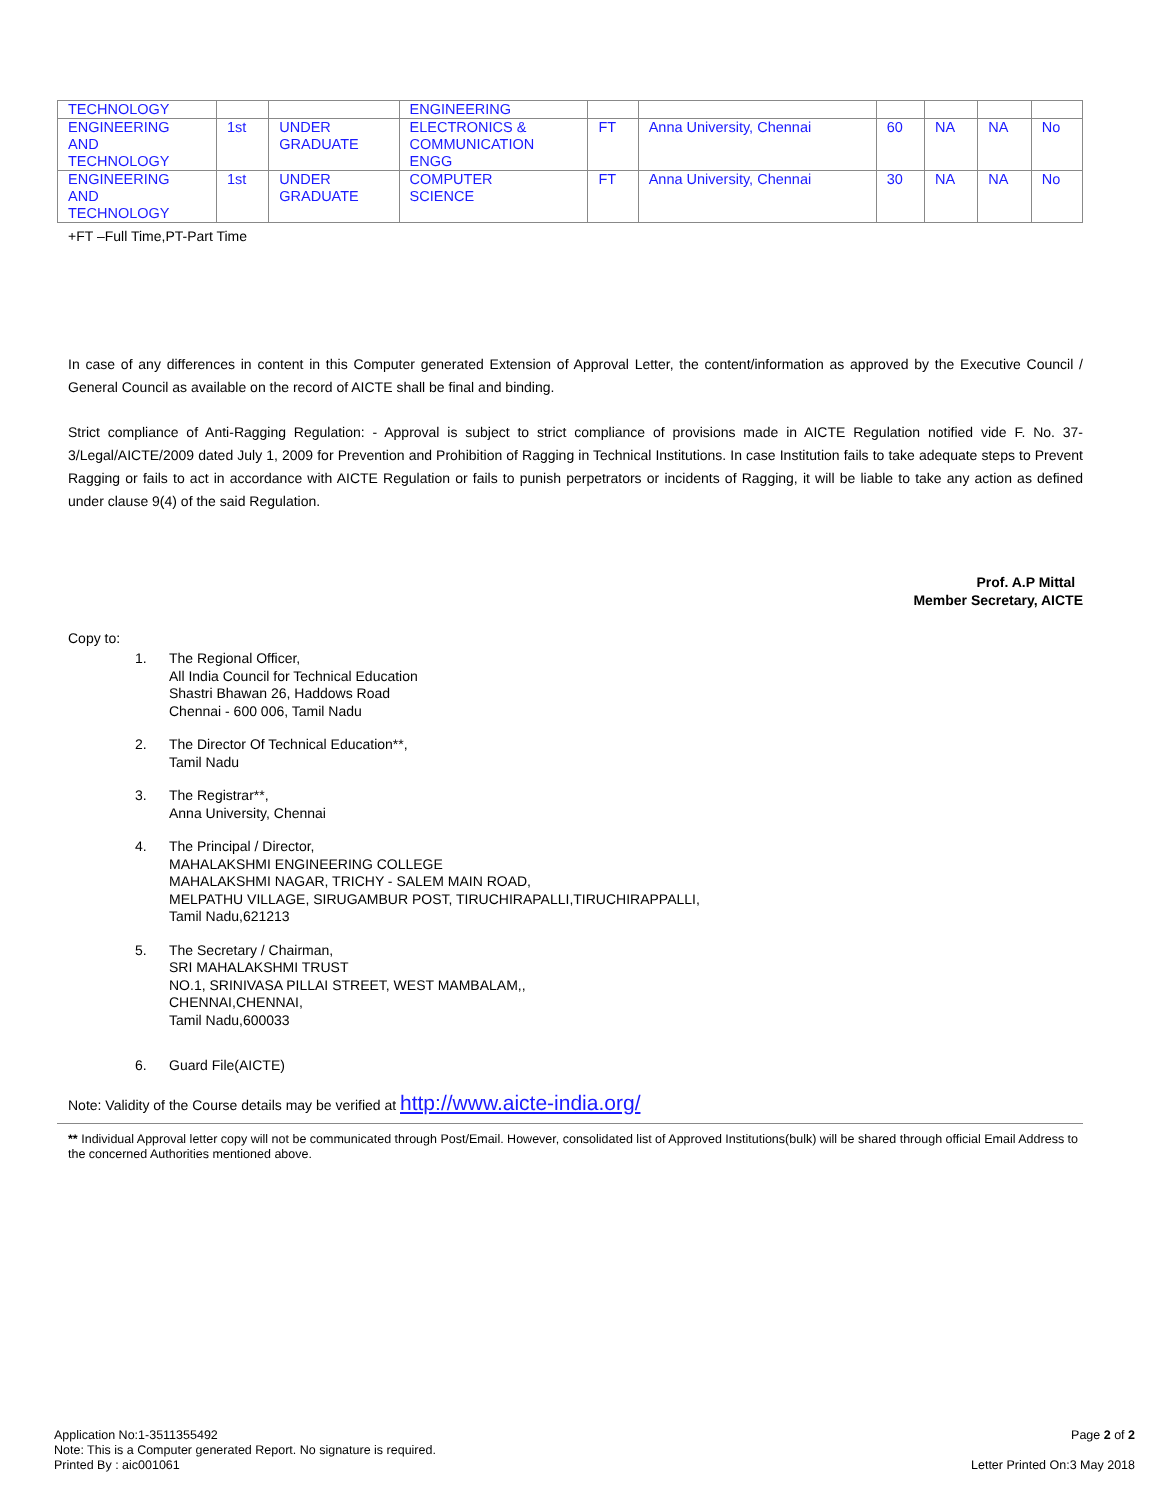| TECHNOLOGY | | | ENGINEERING | | | | | | |
| ENGINEERING AND TECHNOLOGY | 1st | UNDER GRADUATE | ELECTRONICS & COMMUNICATION ENGG | FT | Anna University, Chennai | 60 | NA | NA | No |
| ENGINEERING AND TECHNOLOGY | 1st | UNDER GRADUATE | COMPUTER SCIENCE | FT | Anna University, Chennai | 30 | NA | NA | No |
+FT –Full Time,PT-Part Time
In case of any differences in content in this Computer generated Extension of Approval Letter, the content/information as approved by the Executive Council / General Council as available on the record of AICTE shall be final and binding.
Strict compliance of Anti-Ragging Regulation: - Approval is subject to strict compliance of provisions made in AICTE Regulation notified vide F. No. 37-3/Legal/AICTE/2009 dated July 1, 2009 for Prevention and Prohibition of Ragging in Technical Institutions. In case Institution fails to take adequate steps to Prevent Ragging or fails to act in accordance with AICTE Regulation or fails to punish perpetrators or incidents of Ragging, it will be liable to take any action as defined under clause 9(4) of the said Regulation.
Prof. A.P Mittal
Member Secretary, AICTE
Copy to:
1. The Regional Officer,
All India Council for Technical Education
Shastri Bhawan 26, Haddows Road
Chennai - 600 006, Tamil Nadu
2. The Director Of Technical Education**,
Tamil Nadu
3. The Registrar**,
Anna University, Chennai
4. The Principal / Director,
MAHALAKSHMI ENGINEERING COLLEGE
MAHALAKSHMI NAGAR, TRICHY - SALEM MAIN ROAD,
MELPATHU VILLAGE, SIRUGAMBUR POST, TIRUCHIRAPALLI,TIRUCHIRAPPALLI,
Tamil Nadu,621213
5. The Secretary / Chairman,
SRI MAHALAKSHMI TRUST
NO.1, SRINIVASA PILLAI STREET, WEST MAMBALAM,,
CHENNAI,CHENNAI,
Tamil Nadu,600033
6. Guard File(AICTE)
Note: Validity of the Course details may be verified at http://www.aicte-india.org/
** Individual Approval letter copy will not be communicated through Post/Email. However, consolidated list of Approved Institutions(bulk) will be shared through official Email Address to the concerned Authorities mentioned above.
Application No:1-3511355492
Note: This is a Computer generated Report. No signature is required.
Printed By : aic001061
Page 2 of 2
Letter Printed On:3 May 2018